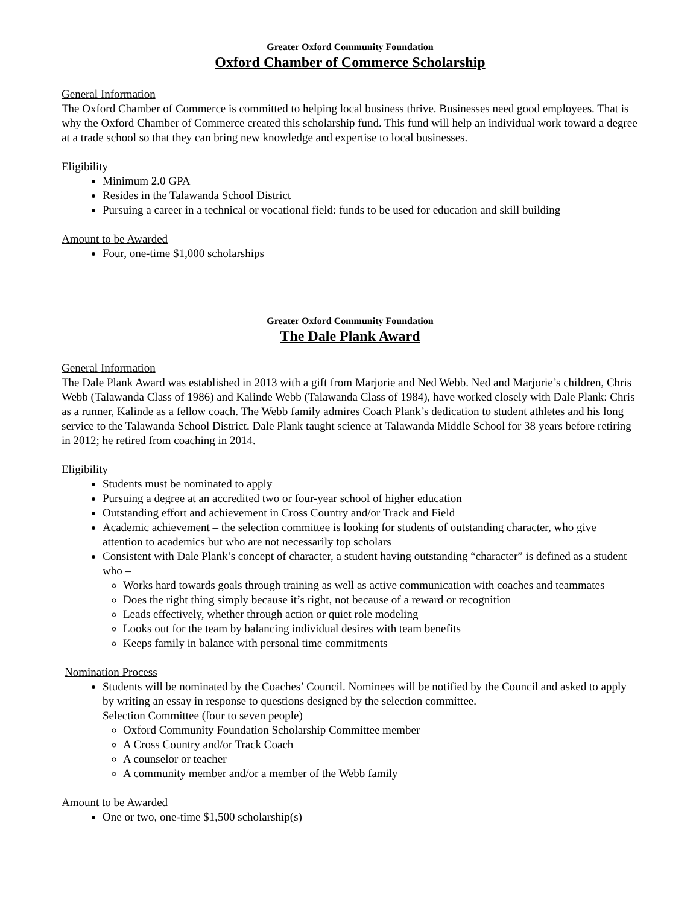Greater Oxford Community Foundation
Oxford Chamber of Commerce Scholarship
General Information
The Oxford Chamber of Commerce is committed to helping local business thrive. Businesses need good employees. That is why the Oxford Chamber of Commerce created this scholarship fund. This fund will help an individual work toward a degree at a trade school so that they can bring new knowledge and expertise to local businesses.
Eligibility
Minimum 2.0 GPA
Resides in the Talawanda School District
Pursuing a career in a technical or vocational field: funds to be used for education and skill building
Amount to be Awarded
Four, one-time $1,000 scholarships
Greater Oxford Community Foundation
The Dale Plank Award
General Information
The Dale Plank Award was established in 2013 with a gift from Marjorie and Ned Webb. Ned and Marjorie’s children, Chris Webb (Talawanda Class of 1986) and Kalinde Webb (Talawanda Class of 1984), have worked closely with Dale Plank: Chris as a runner, Kalinde as a fellow coach. The Webb family admires Coach Plank’s dedication to student athletes and his long service to the Talawanda School District. Dale Plank taught science at Talawanda Middle School for 38 years before retiring in 2012; he retired from coaching in 2014.
Eligibility
Students must be nominated to apply
Pursuing a degree at an accredited two or four-year school of higher education
Outstanding effort and achievement in Cross Country and/or Track and Field
Academic achievement – the selection committee is looking for students of outstanding character, who give attention to academics but who are not necessarily top scholars
Consistent with Dale Plank’s concept of character, a student having outstanding “character” is defined as a student who –
Works hard towards goals through training as well as active communication with coaches and teammates
Does the right thing simply because it’s right, not because of a reward or recognition
Leads effectively, whether through action or quiet role modeling
Looks out for the team by balancing individual desires with team benefits
Keeps family in balance with personal time commitments
Nomination Process
Students will be nominated by the Coaches’ Council. Nominees will be notified by the Council and asked to apply by writing an essay in response to questions designed by the selection committee.
Selection Committee (four to seven people)
Oxford Community Foundation Scholarship Committee member
A Cross Country and/or Track Coach
A counselor or teacher
A community member and/or a member of the Webb family
Amount to be Awarded
One or two, one-time $1,500 scholarship(s)